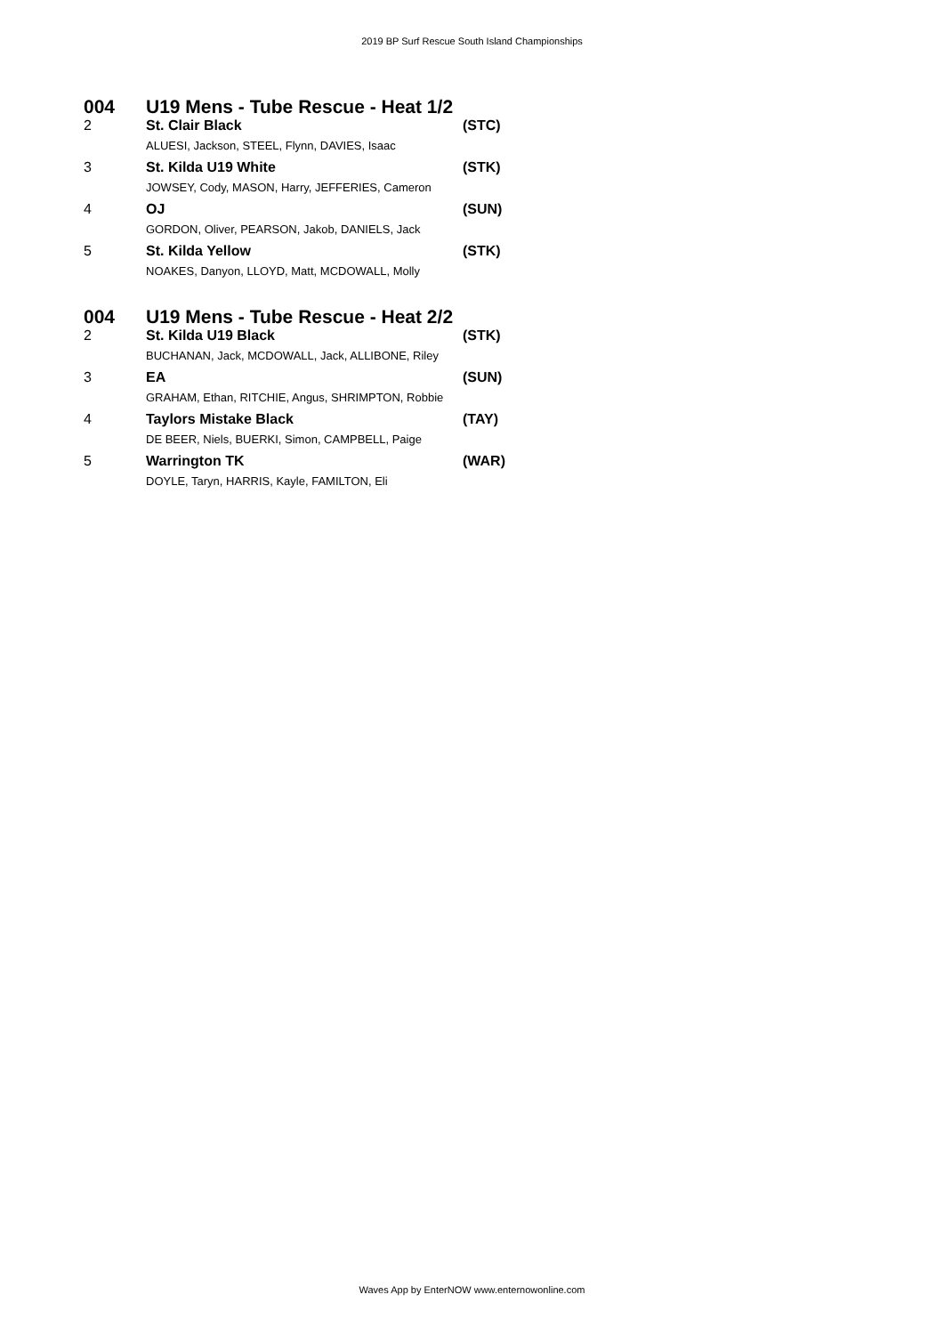2019 BP Surf Rescue South Island Championships
| 004 | U19 Mens - Tube Rescue - Heat 1/2 | |
| 2 | St. Clair Black | (STC) |
| | ALUESI, Jackson, STEEL, Flynn, DAVIES, Isaac | |
| 3 | St. Kilda U19 White | (STK) |
| | JOWSEY, Cody, MASON, Harry, JEFFERIES, Cameron | |
| 4 | OJ | (SUN) |
| | GORDON, Oliver, PEARSON, Jakob, DANIELS, Jack | |
| 5 | St. Kilda Yellow | (STK) |
| | NOAKES, Danyon, LLOYD, Matt, MCDOWALL, Molly | |
| 004 | U19 Mens - Tube Rescue - Heat 2/2 | |
| 2 | St. Kilda U19 Black | (STK) |
| | BUCHANAN, Jack, MCDOWALL, Jack, ALLIBONE, Riley | |
| 3 | EA | (SUN) |
| | GRAHAM, Ethan, RITCHIE, Angus, SHRIMPTON, Robbie | |
| 4 | Taylors Mistake Black | (TAY) |
| | DE BEER, Niels, BUERKI, Simon, CAMPBELL, Paige | |
| 5 | Warrington TK | (WAR) |
| | DOYLE, Taryn, HARRIS, Kayle, FAMILTON, Eli | |
Waves App by EnterNOW www.enternowonline.com